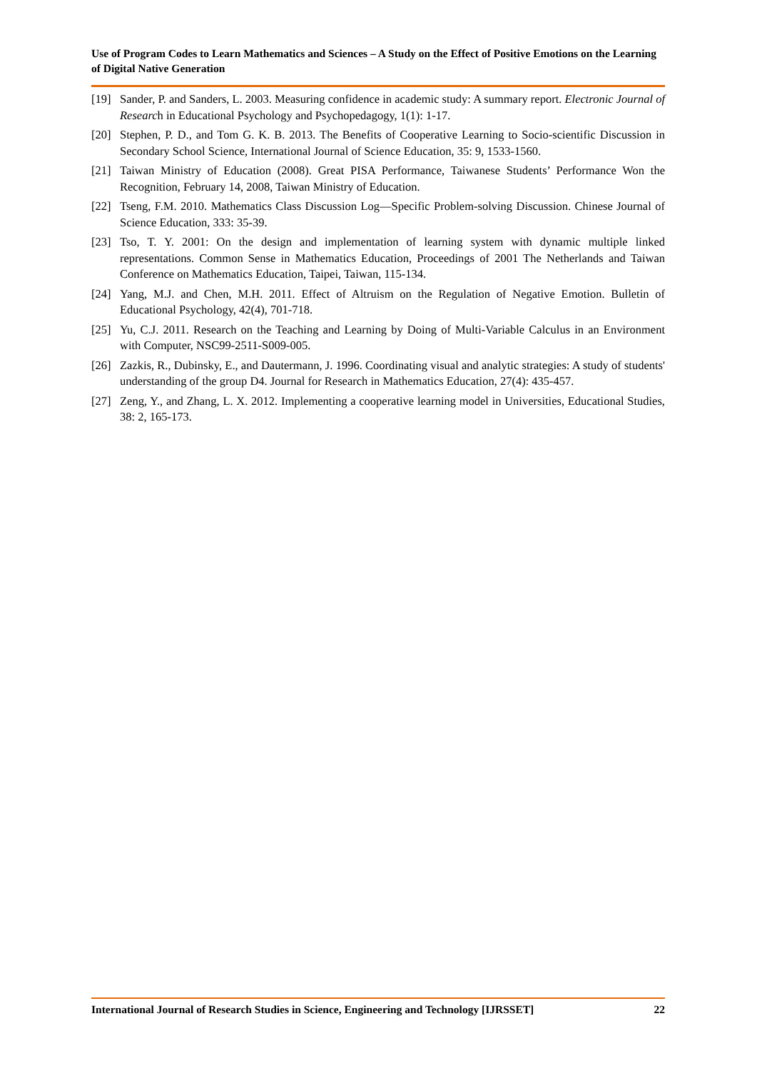Use of Program Codes to Learn Mathematics and Sciences – A Study on the Effect of Positive Emotions on the Learning of Digital Native Generation
[19] Sander, P. and Sanders, L. 2003. Measuring confidence in academic study: A summary report. Electronic Journal of Research in Educational Psychology and Psychopedagogy, 1(1): 1-17.
[20] Stephen, P. D., and Tom G. K. B. 2013. The Benefits of Cooperative Learning to Socio-scientific Discussion in Secondary School Science, International Journal of Science Education, 35: 9, 1533-1560.
[21] Taiwan Ministry of Education (2008). Great PISA Performance, Taiwanese Students’ Performance Won the Recognition, February 14, 2008, Taiwan Ministry of Education.
[22] Tseng, F.M. 2010. Mathematics Class Discussion Log—Specific Problem-solving Discussion. Chinese Journal of Science Education, 333: 35-39.
[23] Tso, T. Y. 2001: On the design and implementation of learning system with dynamic multiple linked representations. Common Sense in Mathematics Education, Proceedings of 2001 The Netherlands and Taiwan Conference on Mathematics Education, Taipei, Taiwan, 115-134.
[24] Yang, M.J. and Chen, M.H. 2011. Effect of Altruism on the Regulation of Negative Emotion. Bulletin of Educational Psychology, 42(4), 701-718.
[25] Yu, C.J. 2011. Research on the Teaching and Learning by Doing of Multi-Variable Calculus in an Environment with Computer, NSC99-2511-S009-005.
[26] Zazkis, R., Dubinsky, E., and Dautermann, J. 1996. Coordinating visual and analytic strategies: A study of students' understanding of the group D4. Journal for Research in Mathematics Education, 27(4): 435-457.
[27] Zeng, Y., and Zhang, L. X. 2012. Implementing a cooperative learning model in Universities, Educational Studies, 38: 2, 165-173.
International Journal of Research Studies in Science, Engineering and Technology [IJRSSET] 22